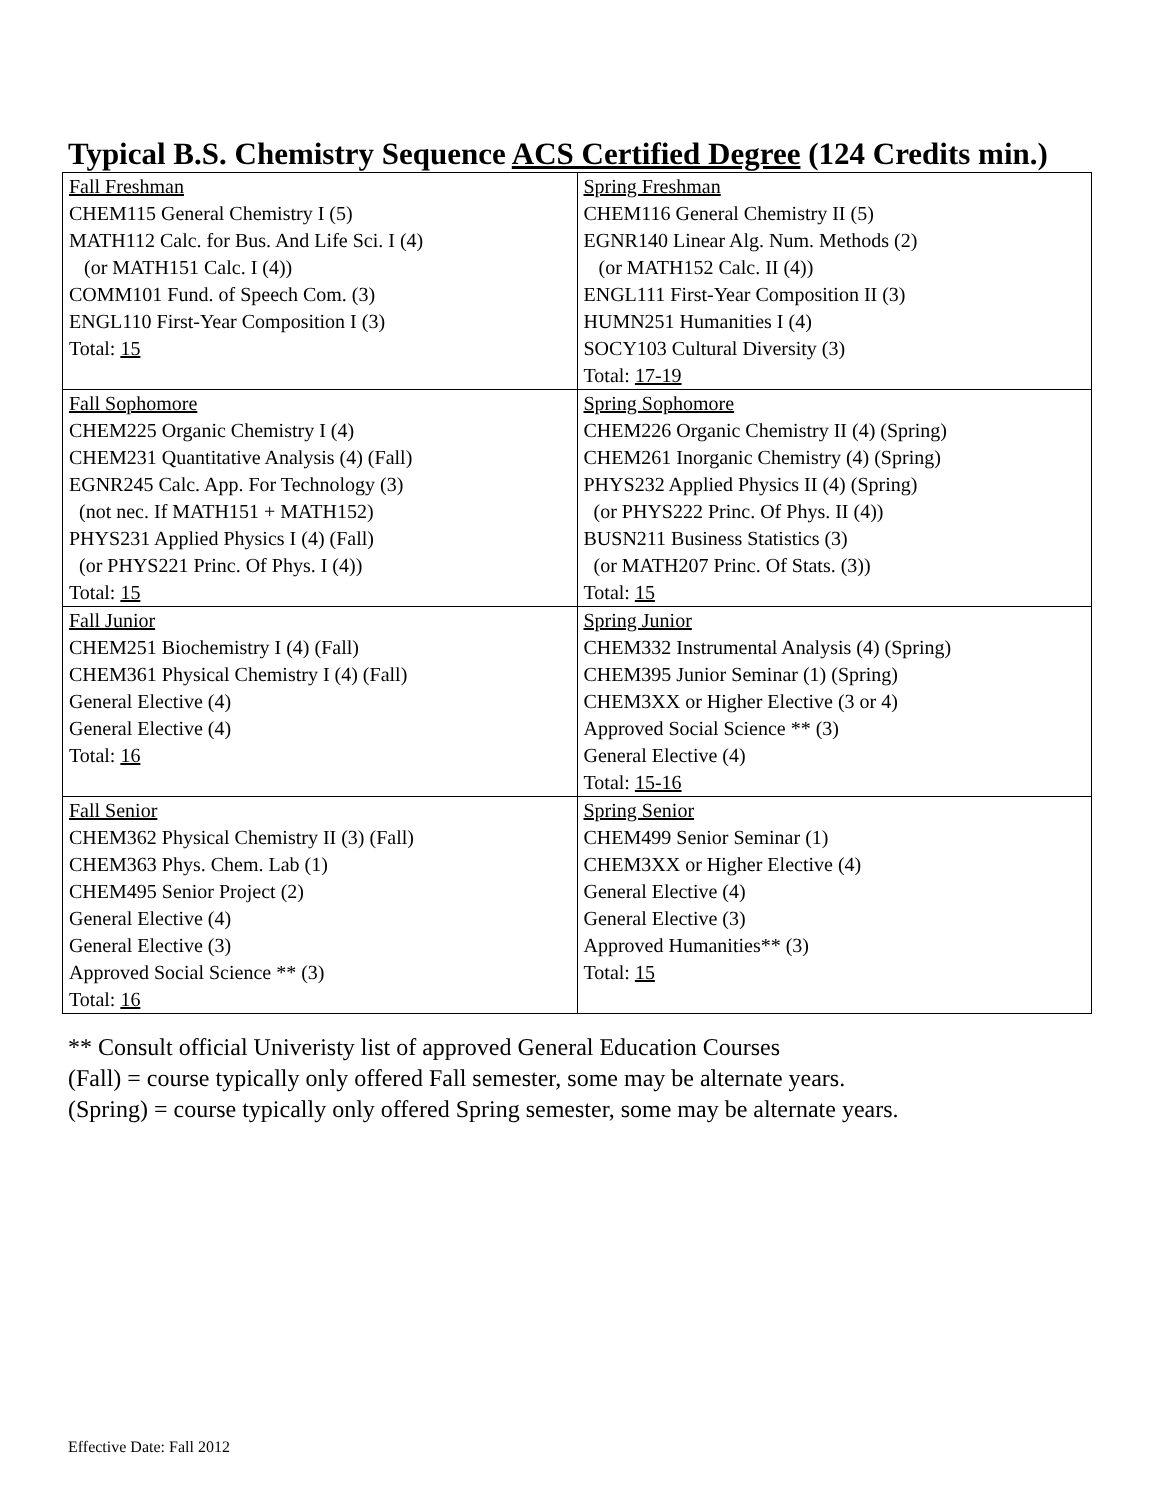Typical B.S. Chemistry Sequence ACS Certified Degree (124 Credits min.)
| Fall Freshman CHEM115 General Chemistry I (5) MATH112 Calc. for Bus. And Life Sci. I (4) (or MATH151 Calc. I (4)) COMM101 Fund. of Speech Com. (3) ENGL110 First-Year Composition I (3) Total: 15 | Spring Freshman CHEM116 General Chemistry II (5) EGNR140 Linear Alg. Num. Methods (2) (or MATH152 Calc. II (4)) ENGL111 First-Year Composition II (3) HUMN251 Humanities I (4) SOCY103 Cultural Diversity (3) Total: 17-19 |
| Fall Sophomore CHEM225 Organic Chemistry I (4) CHEM231 Quantitative Analysis (4) (Fall) EGNR245 Calc. App. For Technology (3) (not nec. If MATH151 + MATH152) PHYS231 Applied Physics I (4) (Fall) (or PHYS221 Princ. Of Phys. I (4)) Total: 15 | Spring Sophomore CHEM226 Organic Chemistry II (4) (Spring) CHEM261 Inorganic Chemistry (4) (Spring) PHYS232 Applied Physics II (4) (Spring) (or PHYS222 Princ. Of Phys. II (4)) BUSN211 Business Statistics (3) (or MATH207 Princ. Of Stats. (3)) Total: 15 |
| Fall Junior CHEM251 Biochemistry I (4) (Fall) CHEM361 Physical Chemistry I (4) (Fall) General Elective (4) General Elective (4) Total: 16 | Spring Junior CHEM332 Instrumental Analysis (4) (Spring) CHEM395 Junior Seminar (1) (Spring) CHEM3XX or Higher Elective (3 or 4) Approved Social Science ** (3) General Elective (4) Total: 15-16 |
| Fall Senior CHEM362 Physical Chemistry II (3) (Fall) CHEM363 Phys. Chem. Lab (1) CHEM495 Senior Project (2) General Elective (4) General Elective (3) Approved Social Science ** (3) Total: 16 | Spring Senior CHEM499 Senior Seminar (1) CHEM3XX or Higher Elective (4) General Elective (4) General Elective (3) Approved Humanities** (3) Total: 15 |
** Consult official Univeristy list of approved General Education Courses
(Fall) = course typically only offered Fall semester, some may be alternate years.
(Spring) = course typically only offered Spring semester, some may be alternate years.
Effective Date: Fall 2012